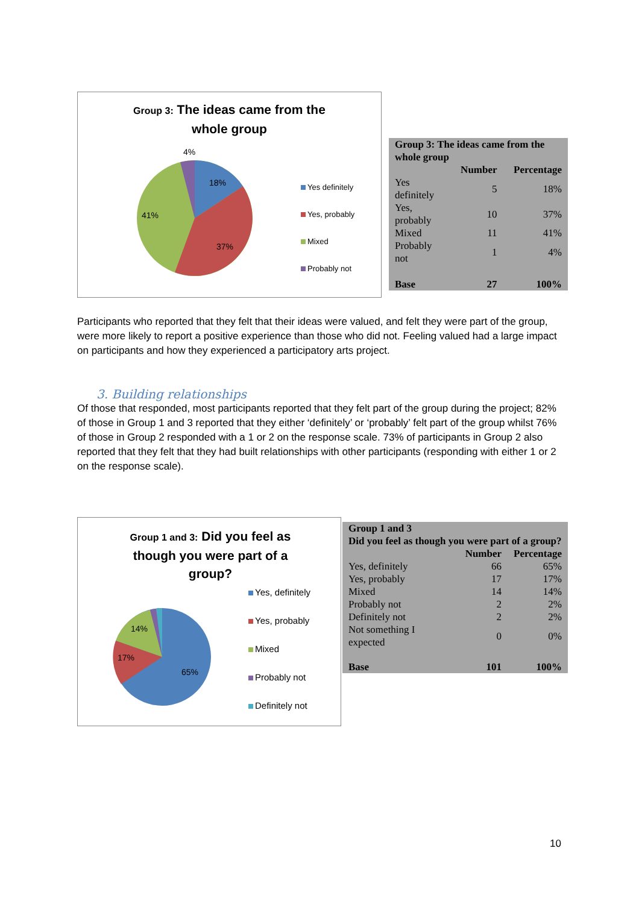Group 3: The ideas came from the
whole group
4%
18%
41%
37%
Yes definitely
Yes, probably
Mixed
Probably not
| Group 3: The ideas came from the whole group | | |
| | Number | Percentage |
| Yes definitely | 5 | 18% |
| Yes, probably | 10 | 37% |
| Mixed | 11 | 41% |
| Probably not | 1 | 4% |
| Base | 27 | 100% |
Participants who reported that they felt that their ideas were valued, and felt they were part of the group, were more likely to report a positive experience than those who did not. Feeling valued had a large impact on participants and how they experienced a participatory arts project.
3. Building relationships
Of those that responded, most participants reported that they felt part of the group during the project; 82% of those in Group 1 and 3 reported that they either ‘definitely’ or ‘probably’ felt part of the group whilst 76% of those in Group 2 responded with a 1 or 2 on the response scale. 73% of participants in Group 2 also reported that they felt that they had built relationships with other participants (responding with either 1 or 2 on the response scale).
Group 1 and 3: Did you feel as
though you were part of a
group?
14%
17%
65%
Yes, definitely
Yes, probably
Mixed
Probably not
Definitely not
| Group 1 and 3 Did you feel as though you were part of a group? | | |
| | Number | Percentage |
| Yes, definitely | 66 | 65% |
| Yes, probably | 17 | 17% |
| Mixed | 14 | 14% |
| Probably not | 2 | 2% |
| Definitely not | 2 | 2% |
| Not something I expected | 0 | 0% |
| Base | 101 | 100% |
10